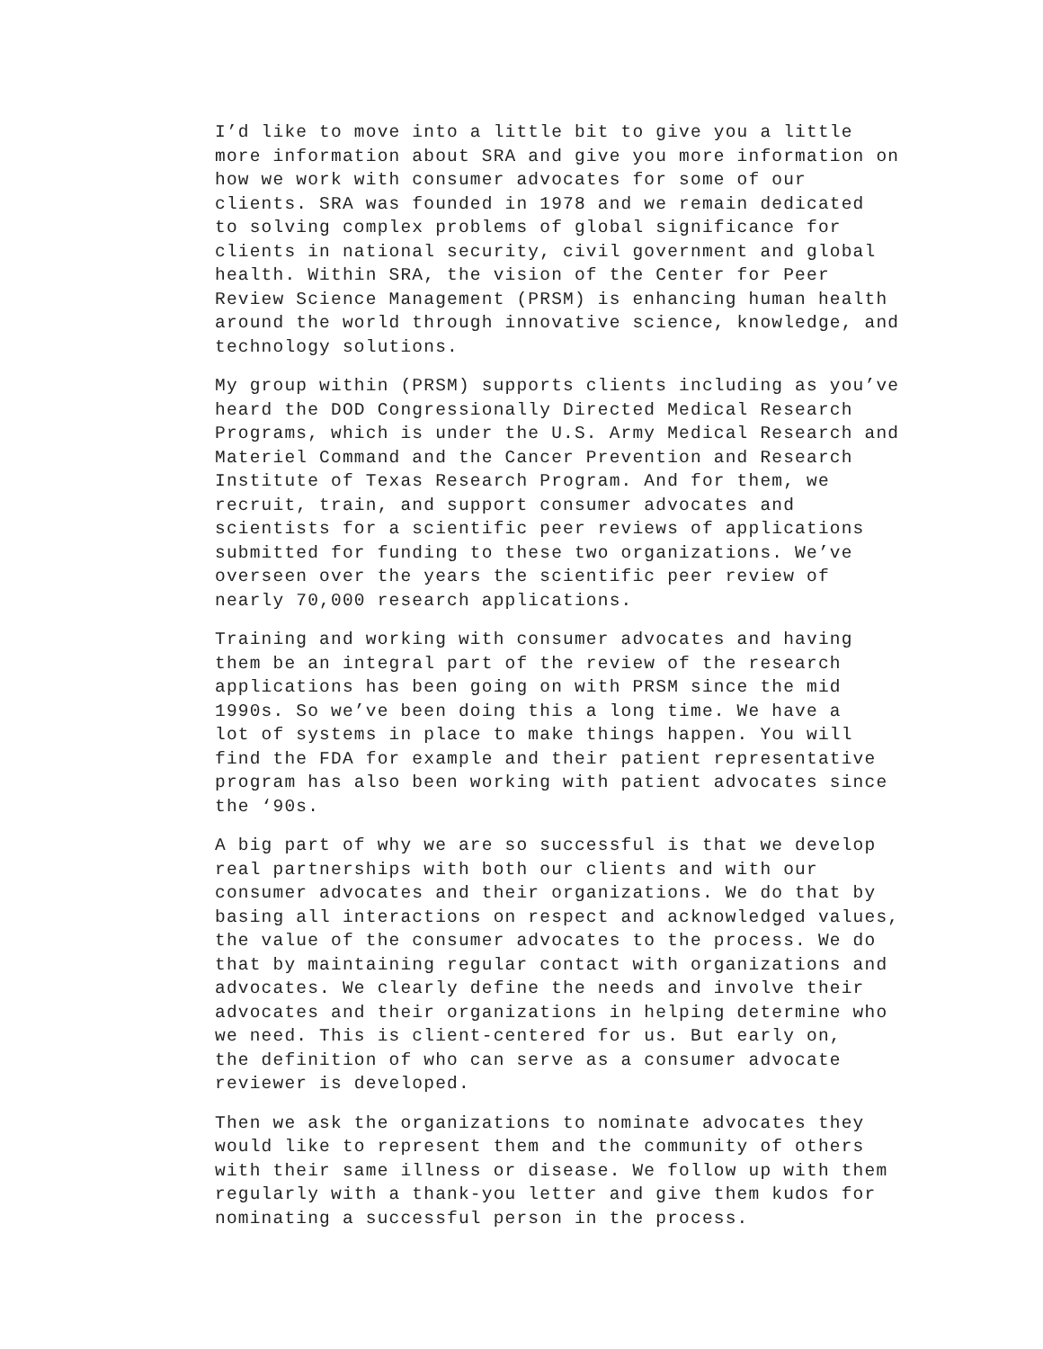I’d like to move into a little bit to give you a little more information about SRA and give you more information on how we work with consumer advocates for some of our clients. SRA was founded in 1978 and we remain dedicated to solving complex problems of global significance for clients in national security, civil government and global health. Within SRA, the vision of the Center for Peer Review Science Management (PRSM) is enhancing human health around the world through innovative science, knowledge, and technology solutions.
My group within (PRSM) supports clients including as you’ve heard the DOD Congressionally Directed Medical Research Programs, which is under the U.S. Army Medical Research and Materiel Command and the Cancer Prevention and Research Institute of Texas Research Program. And for them, we recruit, train, and support consumer advocates and scientists for a scientific peer reviews of applications submitted for funding to these two organizations. We’ve overseen over the years the scientific peer review of nearly 70,000 research applications.
Training and working with consumer advocates and having them be an integral part of the review of the research applications has been going on with PRSM since the mid 1990s. So we’ve been doing this a long time. We have a lot of systems in place to make things happen. You will find the FDA for example and their patient representative program has also been working with patient advocates since the ‘90s.
A big part of why we are so successful is that we develop real partnerships with both our clients and with our consumer advocates and their organizations. We do that by basing all interactions on respect and acknowledged values, the value of the consumer advocates to the process. We do that by maintaining regular contact with organizations and advocates. We clearly define the needs and involve their advocates and their organizations in helping determine who we need. This is client-centered for us. But early on, the definition of who can serve as a consumer advocate reviewer is developed.
Then we ask the organizations to nominate advocates they would like to represent them and the community of others with their same illness or disease. We follow up with them regularly with a thank-you letter and give them kudos for nominating a successful person in the process.